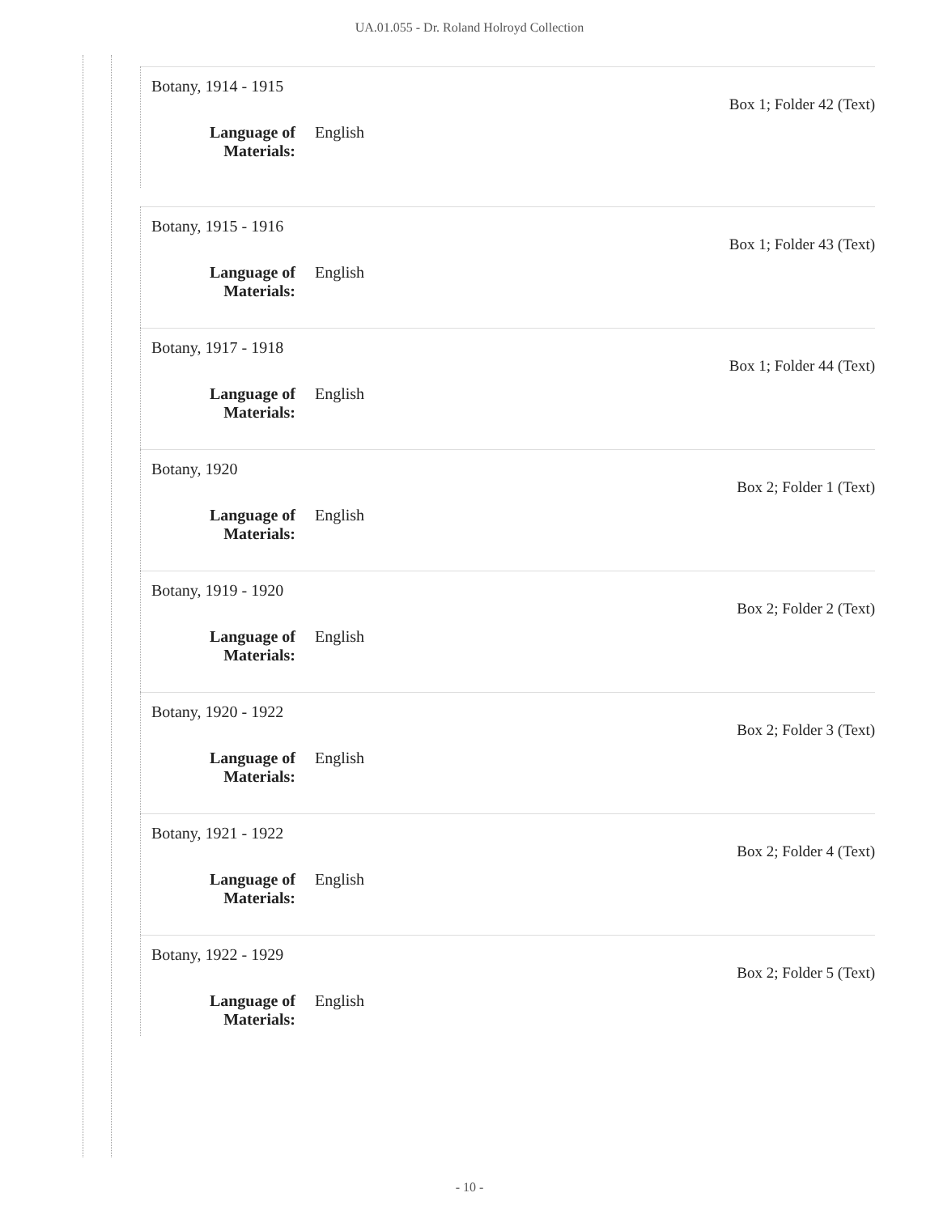UA.01.055 - Dr. Roland Holroyd Collection
Botany, 1914 - 1915
Language of
Materials: English
Box 1; Folder 42 (Text)
Botany, 1915 - 1916
Language of
Materials: English
Box 1; Folder 43 (Text)
Botany, 1917 - 1918
Language of
Materials: English
Box 1; Folder 44 (Text)
Botany, 1920
Language of
Materials: English
Box 2; Folder 1 (Text)
Botany, 1919 - 1920
Language of
Materials: English
Box 2; Folder 2 (Text)
Botany, 1920 - 1922
Language of
Materials: English
Box 2; Folder 3 (Text)
Botany, 1921 - 1922
Language of
Materials: English
Box 2; Folder 4 (Text)
Botany, 1922 - 1929
Language of
Materials: English
Box 2; Folder 5 (Text)
- 10 -